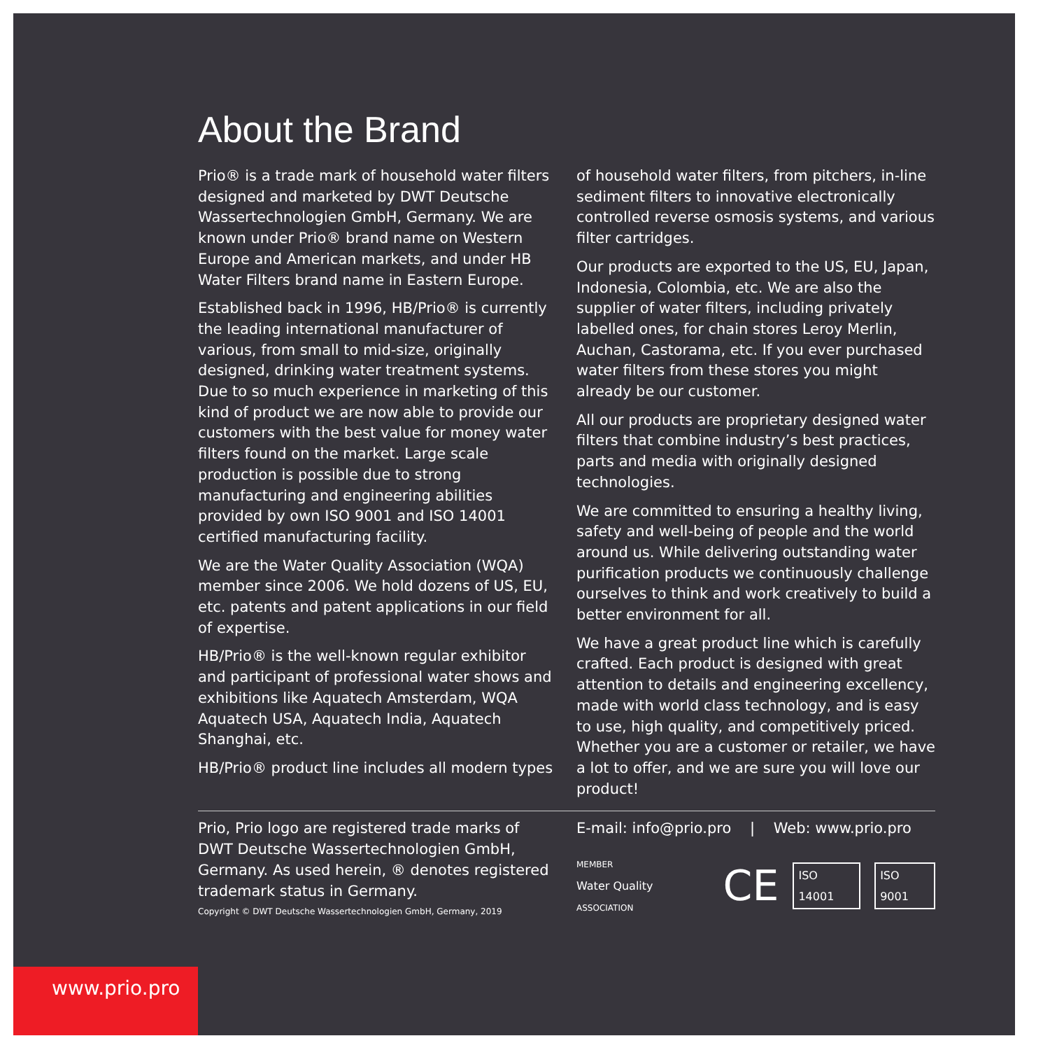About the Brand
Prio® is a trade mark of household water filters designed and marketed by DWT Deutsche Wassertechnologien GmbH, Germany. We are known under Prio® brand name on Western Europe and American markets, and under HB Water Filters brand name in Eastern Europe.
Established back in 1996, HB/Prio® is currently the leading international manufacturer of various, from small to mid-size, originally designed, drinking water treatment systems. Due to so much experience in marketing of this kind of product we are now able to provide our customers with the best value for money water filters found on the market. Large scale production is possible due to strong manufacturing and engineering abilities provided by own ISO 9001 and ISO 14001 certified manufacturing facility.
We are the Water Quality Association (WQA) member since 2006. We hold dozens of US, EU, etc. patents and patent applications in our field of expertise.
HB/Prio® is the well-known regular exhibitor and participant of professional water shows and exhibitions like Aquatech Amsterdam, WQA Aquatech USA, Aquatech India, Aquatech Shanghai, etc.
HB/Prio® product line includes all modern types
of household water filters, from pitchers, in-line sediment filters to innovative electronically controlled reverse osmosis systems, and various filter cartridges.
Our products are exported to the US, EU, Japan, Indonesia, Colombia, etc. We are also the supplier of water filters, including privately labelled ones, for chain stores Leroy Merlin, Auchan, Castorama, etc. If you ever purchased water filters from these stores you might already be our customer.
All our products are proprietary designed water filters that combine industry’s best practices, parts and media with originally designed technologies.
We are committed to ensuring a healthy living, safety and well-being of people and the world around us. While delivering outstanding water purification products we continuously challenge ourselves to think and work creatively to build a better environment for all.
We have a great product line which is carefully crafted. Each product is designed with great attention to details and engineering excellency, made with world class technology, and is easy to use, high quality, and competitively priced. Whether you are a customer or retailer, we have a lot to offer, and we are sure you will love our product!
Prio, Prio logo are registered trade marks of DWT Deutsche Wassertechnologien GmbH, Germany. As used herein, ® denotes registered trademark status in Germany.
Copyright © DWT Deutsche Wassertechnologien GmbH, Germany, 2019
E-mail: info@prio.pro | Web: www.prio.pro
MEMBER
Water Quality ASSOCIATION CE ISO 14001 ISO 9001
www.prio.pro